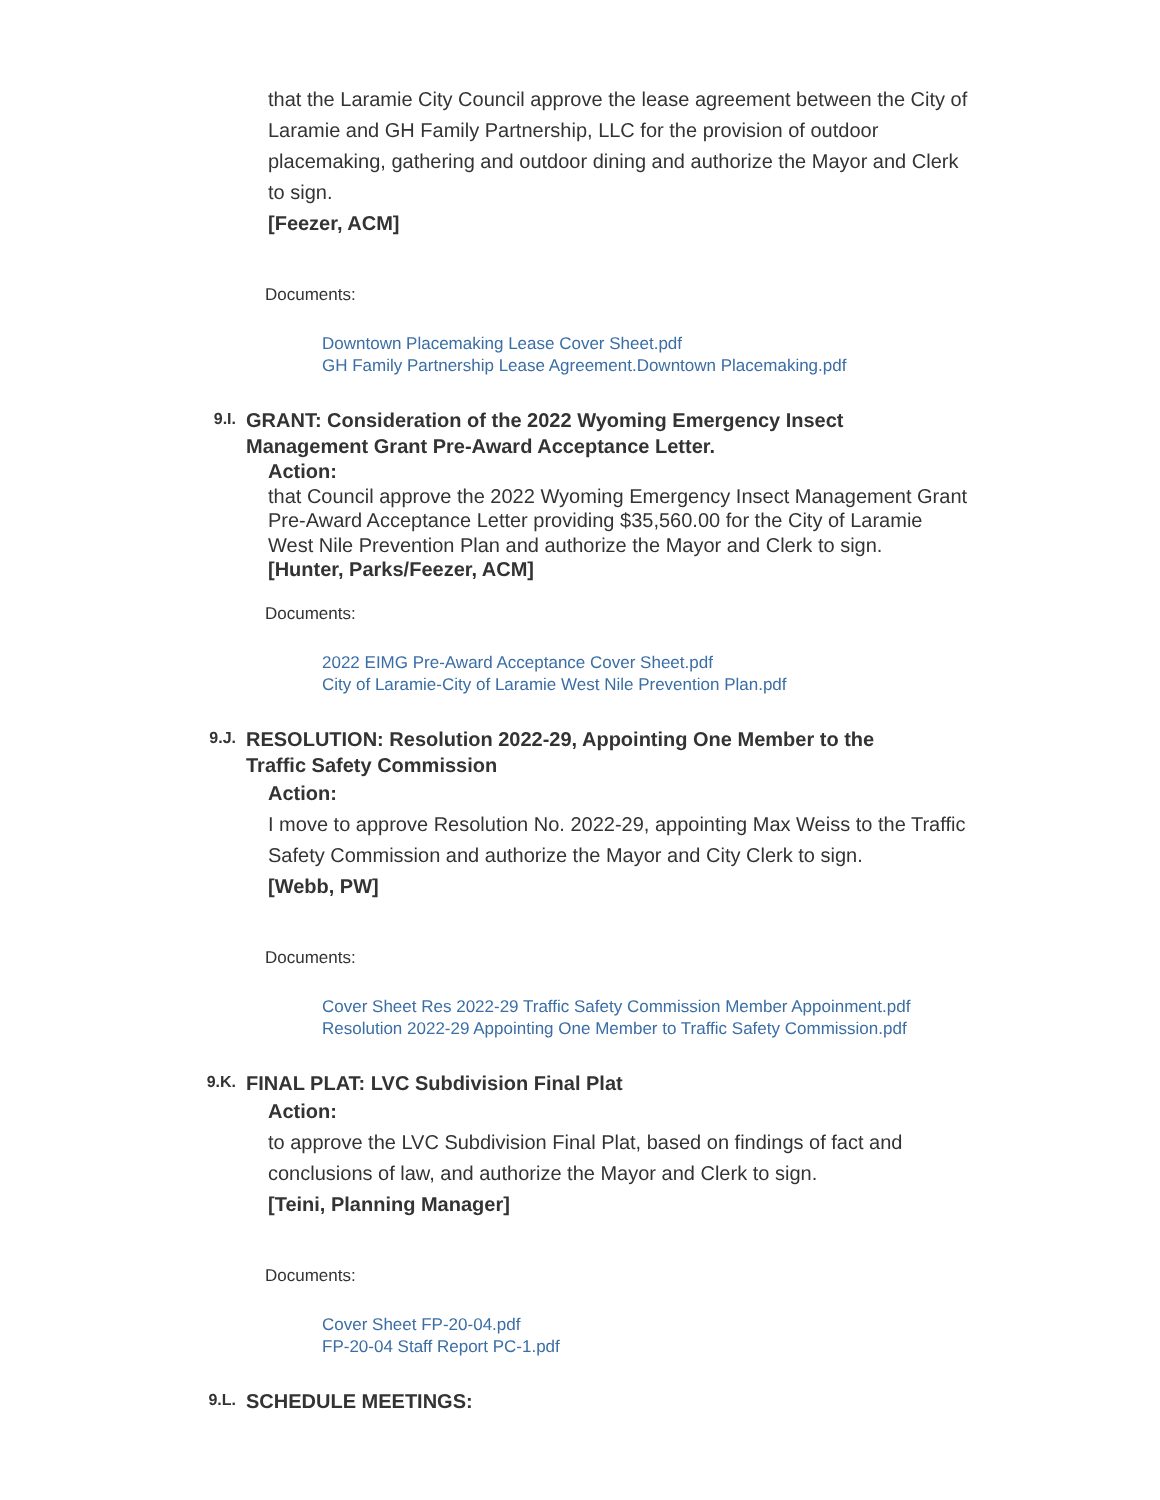that the Laramie City Council approve the lease agreement between the City of Laramie and GH Family Partnership, LLC for the provision of outdoor placemaking, gathering and outdoor dining and authorize the Mayor and Clerk to sign.
[Feezer, ACM]
Documents:
Downtown Placemaking Lease Cover Sheet.pdf
GH Family Partnership Lease Agreement.Downtown Placemaking.pdf
9.I.
GRANT: Consideration of the 2022 Wyoming Emergency Insect Management Grant Pre-Award Acceptance Letter.
Action:
that Council approve the 2022 Wyoming Emergency Insect Management Grant Pre-Award Acceptance Letter providing $35,560.00 for the City of Laramie West Nile Prevention Plan and authorize the Mayor and Clerk to sign.
[Hunter, Parks/Feezer, ACM]
Documents:
2022 EIMG Pre-Award Acceptance Cover Sheet.pdf
City of Laramie-City of Laramie West Nile Prevention Plan.pdf
9.J.
RESOLUTION: Resolution 2022-29, Appointing One Member to the Traffic Safety Commission
Action:
I move to approve Resolution No. 2022-29, appointing Max Weiss to the Traffic Safety Commission and authorize the Mayor and City Clerk to sign.
[Webb, PW]
Documents:
Cover Sheet Res 2022-29 Traffic Safety Commission Member Appoinment.pdf
Resolution 2022-29 Appointing One Member to Traffic Safety Commission.pdf
9.K.
FINAL PLAT: LVC Subdivision Final Plat
Action:
to approve the LVC Subdivision Final Plat, based on findings of fact and conclusions of law, and authorize the Mayor and Clerk to sign.
[Teini, Planning Manager]
Documents:
Cover Sheet FP-20-04.pdf
FP-20-04 Staff Report PC-1.pdf
9.L.
SCHEDULE MEETINGS: